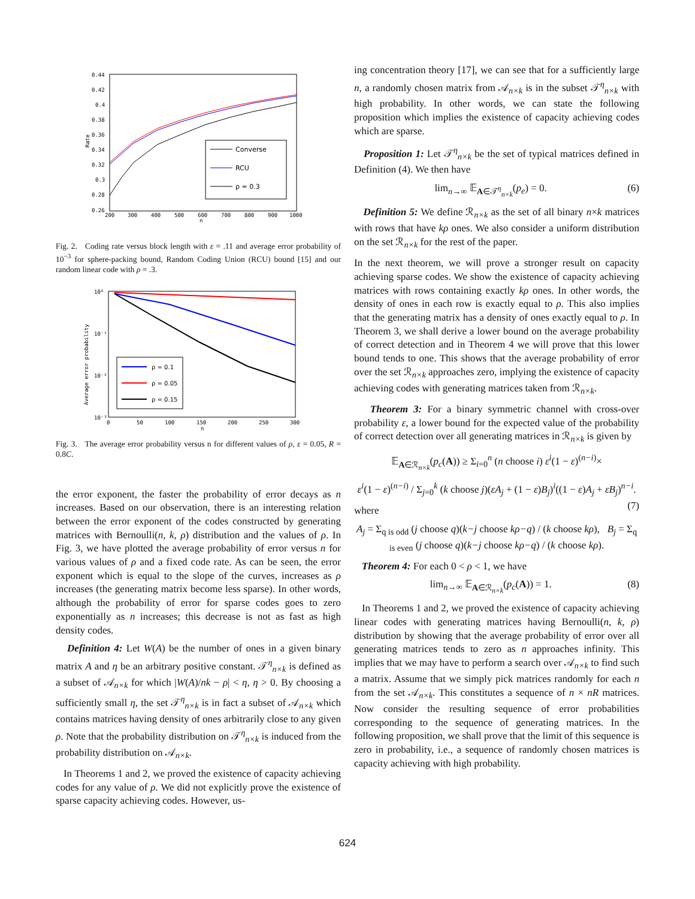0.44
0.42
0.4
0.38
0.36
0.34
0.32
0.3
0.28
0.26
200
300
400
500
600
700
800
900
1000
n
Rate
Converse
RCU
ρ = 0.3
Fig. 2. Coding rate versus block length with ε = .11 and average error probability of 10<sup>−3</sup> for sphere-packing bound, Random Coding Union (RCU) bound [15] and our random linear code with ρ = .3.
10⁰
10⁻¹
10⁻²
10⁻³
0
50
100
150
200
250
300
n
Average error probability
ρ = 0.1
ρ = 0.05
ρ = 0.15
Fig. 3. The average error probability versus n for different values of ρ, ε = 0.05, R = 0.8C.
the error exponent, the faster the probability of error decays as n increases. Based on our observation, there is an interesting relation between the error exponent of the codes constructed by generating matrices with Bernoulli(n, k, ρ) distribution and the values of ρ. In Fig. 3, we have plotted the average probability of error versus n for various values of ρ and a fixed code rate. As can be seen, the error exponent which is equal to the slope of the curves, increases as ρ increases (the generating matrix become less sparse). In other words, although the probability of error for sparse codes goes to zero exponentially as n increases; this decrease is not as fast as high density codes.
Definition 4: Let W(A) be the number of ones in a given binary matrix A and η be an arbitrary positive constant. 𝒯<sup>η</sup><sub>n×k</sub> is defined as a subset of 𝒜<sub>n×k</sub> for which |W(A)/nk − ρ| < η, η > 0. By choosing a sufficiently small η, the set 𝒯<sup>η</sup><sub>n×k</sub> is in fact a subset of 𝒜<sub>n×k</sub> which contains matrices having density of ones arbitrarily close to any given ρ. Note that the probability distribution on 𝒯<sup>η</sup><sub>n×k</sub> is induced from the probability distribution on 𝒜<sub>n×k</sub>.
In Theorems 1 and 2, we proved the existence of capacity achieving codes for any value of ρ. We did not explicitly prove the existence of sparse capacity achieving codes. However, us-
ing concentration theory [17], we can see that for a sufficiently large n, a randomly chosen matrix from 𝒜<sub>n×k</sub> is in the subset 𝒯<sup>η</sup><sub>n×k</sub> with high probability. In other words, we can state the following proposition which implies the existence of capacity achieving codes which are sparse.
Proposition 1: Let 𝒯<sup>η</sup><sub>n×k</sub> be the set of typical matrices defined in Definition (4). We then have
lim<sub>n→∞</sub> 𝔼<sub>A∈𝒯<sup>η</sup><sub>n×k</sub></sub>(p<sub>e</sub>) = 0. (6)
Definition 5: We define ℛ<sub>n×k</sub> as the set of all binary n×k matrices with rows that have kρ ones. We also consider a uniform distribution on the set ℛ<sub>n×k</sub> for the rest of the paper.
In the next theorem, we will prove a stronger result on capacity achieving sparse codes. We show the existence of capacity achieving matrices with rows containing exactly kρ ones. In other words, the density of ones in each row is exactly equal to ρ. This also implies that the generating matrix has a density of ones exactly equal to ρ. In Theorem 3, we shall derive a lower bound on the average probability of correct detection and in Theorem 4 we will prove that this lower bound tends to one. This shows that the average probability of error over the set ℛ<sub>n×k</sub> approaches zero, implying the existence of capacity achieving codes with generating matrices taken from ℛ<sub>n×k</sub>.
Theorem 3: For a binary symmetric channel with cross-over probability ε, a lower bound for the expected value of the probability of correct detection over all generating matrices in ℛ<sub>n×k</sub> is given by
𝔼<sub>A∈ℛ<sub>n×k</sub></sub>(p<sub>c</sub>(A)) ≥ Σ<sub>i=0</sub><sup>n</sup> (n choose i) ε<sup>i</sup>(1 − ε)<sup>(n−i)</sup>×
ε<sup>i</sup>(1 − ε)<sup>(n−i)</sup> / Σ<sub>j=0</sub><sup>k</sup> (k choose j)(εA<sub>j</sub> + (1 − ε)B<sub>j</sub>)<sup>i</sup>((1 − ε)A<sub>j</sub> + εB<sub>j</sub>)<sup>n−i</sup>. (7)
where
A<sub>j</sub> = Σ<sub>q is odd</sub> (j choose q)(k−j choose kρ−q) / (k choose kρ), B<sub>j</sub> = Σ<sub>q is even</sub> (j choose q)(k−j choose kρ−q) / (k choose kρ).
Theorem 4: For each 0 < ρ < 1, we have
lim<sub>n→∞</sub> 𝔼<sub>A∈ℛ<sub>n×k</sub></sub>(p<sub>c</sub>(A)) = 1. (8)
In Theorems 1 and 2, we proved the existence of capacity achieving linear codes with generating matrices having Bernoulli(n, k, ρ) distribution by showing that the average probability of error over all generating matrices tends to zero as n approaches infinity. This implies that we may have to perform a search over 𝒜<sub>n×k</sub> to find such a matrix. Assume that we simply pick matrices randomly for each n from the set 𝒜<sub>n×k</sub>. This constitutes a sequence of n × nR matrices. Now consider the resulting sequence of error probabilities corresponding to the sequence of generating matrices. In the following proposition, we shall prove that the limit of this sequence is zero in probability, i.e., a sequence of randomly chosen matrices is capacity achieving with high probability.
624